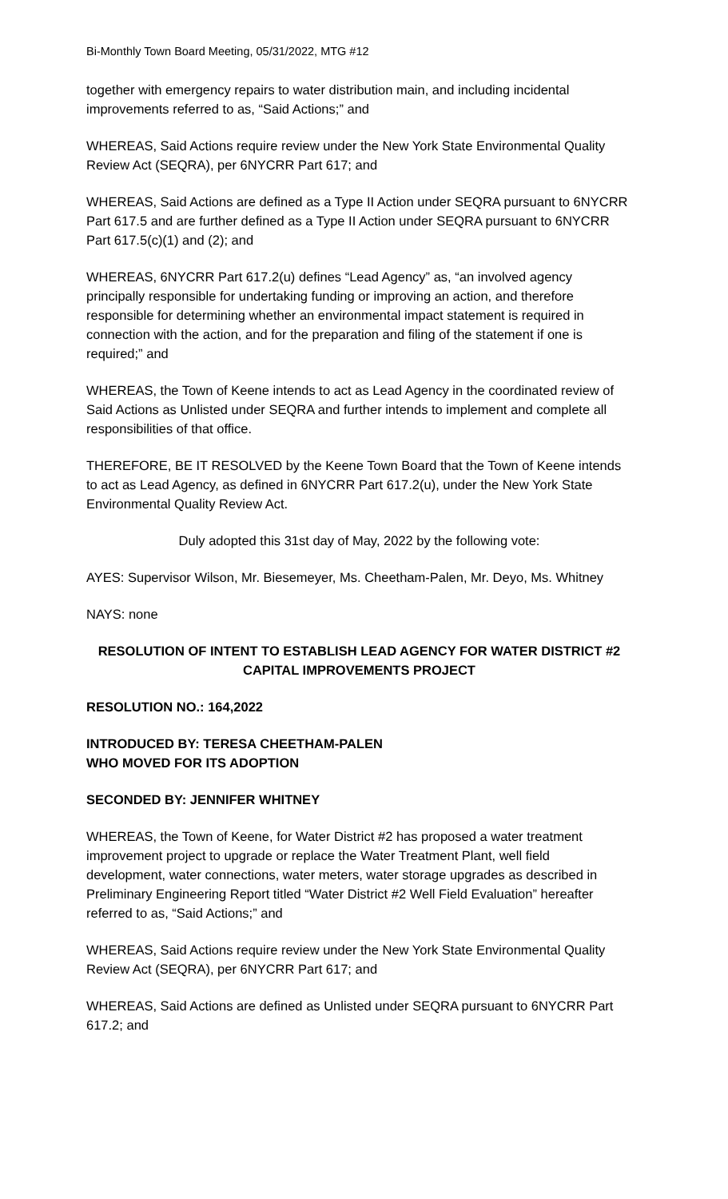Bi-Monthly Town Board Meeting, 05/31/2022, MTG #12
together with emergency repairs to water distribution main, and including incidental improvements referred to as, “Said Actions;” and
WHEREAS, Said Actions require review under the New York State Environmental Quality Review Act (SEQRA), per 6NYCRR Part 617; and
WHEREAS, Said Actions are defined as a Type II Action under SEQRA pursuant to 6NYCRR Part 617.5 and are further defined as a Type II Action under SEQRA pursuant to 6NYCRR Part 617.5(c)(1) and (2); and
WHEREAS, 6NYCRR Part 617.2(u) defines “Lead Agency” as, “an involved agency principally responsible for undertaking funding or improving an action, and therefore responsible for determining whether an environmental impact statement is required in connection with the action, and for the preparation and filing of the statement if one is required;” and
WHEREAS, the Town of Keene intends to act as Lead Agency in the coordinated review of Said Actions as Unlisted under SEQRA and further intends to implement and complete all responsibilities of that office.
THEREFORE, BE IT RESOLVED by the Keene Town Board that the Town of Keene intends to act as Lead Agency, as defined in 6NYCRR Part 617.2(u), under the New York State Environmental Quality Review Act.
Duly adopted this 31st day of May, 2022 by the following vote:
AYES: Supervisor Wilson, Mr. Biesemeyer, Ms. Cheetham-Palen, Mr. Deyo, Ms. Whitney
NAYS: none
RESOLUTION OF INTENT TO ESTABLISH LEAD AGENCY FOR WATER DISTRICT #2 CAPITAL IMPROVEMENTS PROJECT
RESOLUTION NO.: 164,2022
INTRODUCED BY: TERESA CHEETHAM-PALEN
WHO MOVED FOR ITS ADOPTION
SECONDED BY: JENNIFER WHITNEY
WHEREAS, the Town of Keene, for Water District #2 has proposed a water treatment improvement project to upgrade or replace the Water Treatment Plant, well field development, water connections, water meters, water storage upgrades as described in Preliminary Engineering Report titled “Water District #2 Well Field Evaluation” hereafter referred to as, “Said Actions;” and
WHEREAS, Said Actions require review under the New York State Environmental Quality Review Act (SEQRA), per 6NYCRR Part 617; and
WHEREAS, Said Actions are defined as Unlisted under SEQRA pursuant to 6NYCRR Part 617.2; and